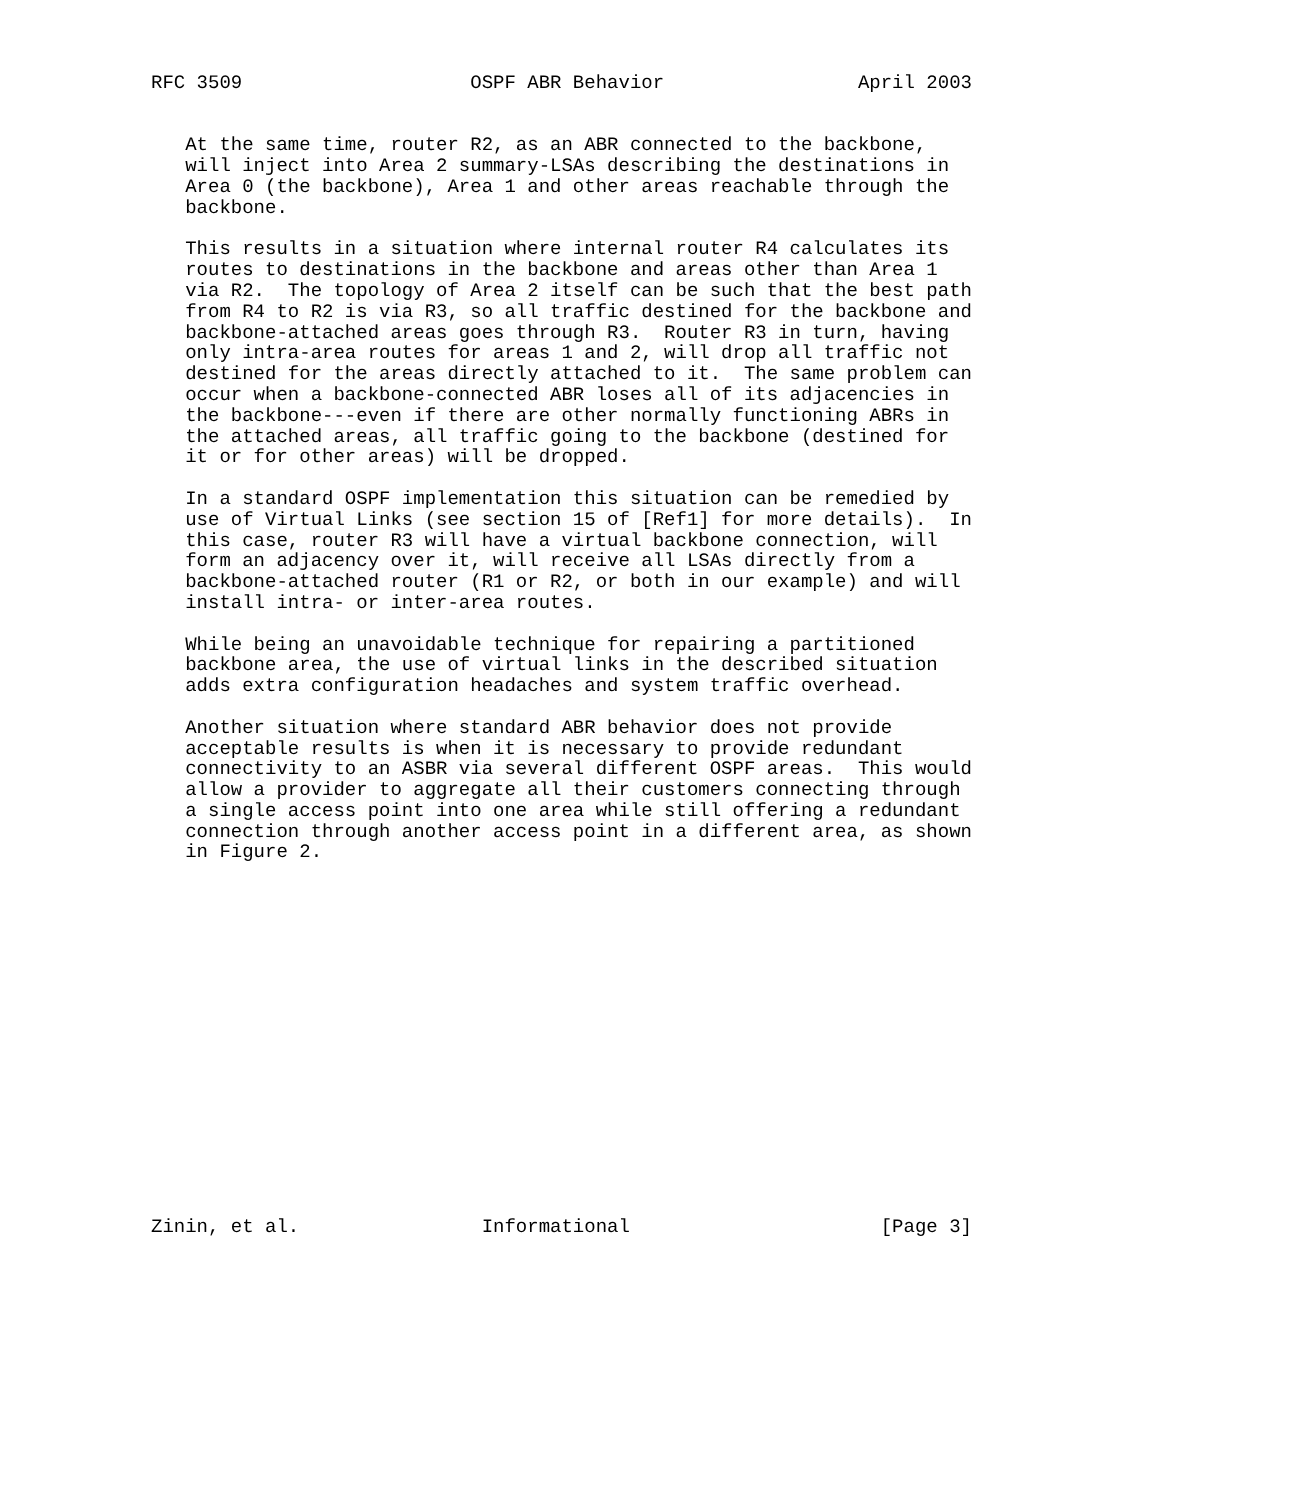RFC 3509                    OSPF ABR Behavior                 April 2003


   At the same time, router R2, as an ABR connected to the backbone,
   will inject into Area 2 summary-LSAs describing the destinations in
   Area 0 (the backbone), Area 1 and other areas reachable through the
   backbone.

   This results in a situation where internal router R4 calculates its
   routes to destinations in the backbone and areas other than Area 1
   via R2.  The topology of Area 2 itself can be such that the best path
   from R4 to R2 is via R3, so all traffic destined for the backbone and
   backbone-attached areas goes through R3.  Router R3 in turn, having
   only intra-area routes for areas 1 and 2, will drop all traffic not
   destined for the areas directly attached to it.  The same problem can
   occur when a backbone-connected ABR loses all of its adjacencies in
   the backbone---even if there are other normally functioning ABRs in
   the attached areas, all traffic going to the backbone (destined for
   it or for other areas) will be dropped.

   In a standard OSPF implementation this situation can be remedied by
   use of Virtual Links (see section 15 of [Ref1] for more details).  In
   this case, router R3 will have a virtual backbone connection, will
   form an adjacency over it, will receive all LSAs directly from a
   backbone-attached router (R1 or R2, or both in our example) and will
   install intra- or inter-area routes.

   While being an unavoidable technique for repairing a partitioned
   backbone area, the use of virtual links in the described situation
   adds extra configuration headaches and system traffic overhead.

   Another situation where standard ABR behavior does not provide
   acceptable results is when it is necessary to provide redundant
   connectivity to an ASBR via several different OSPF areas.  This would
   allow a provider to aggregate all their customers connecting through
   a single access point into one area while still offering a redundant
   connection through another access point in a different area, as shown
   in Figure 2.

















Zinin, et al.                Informational                      [Page 3]